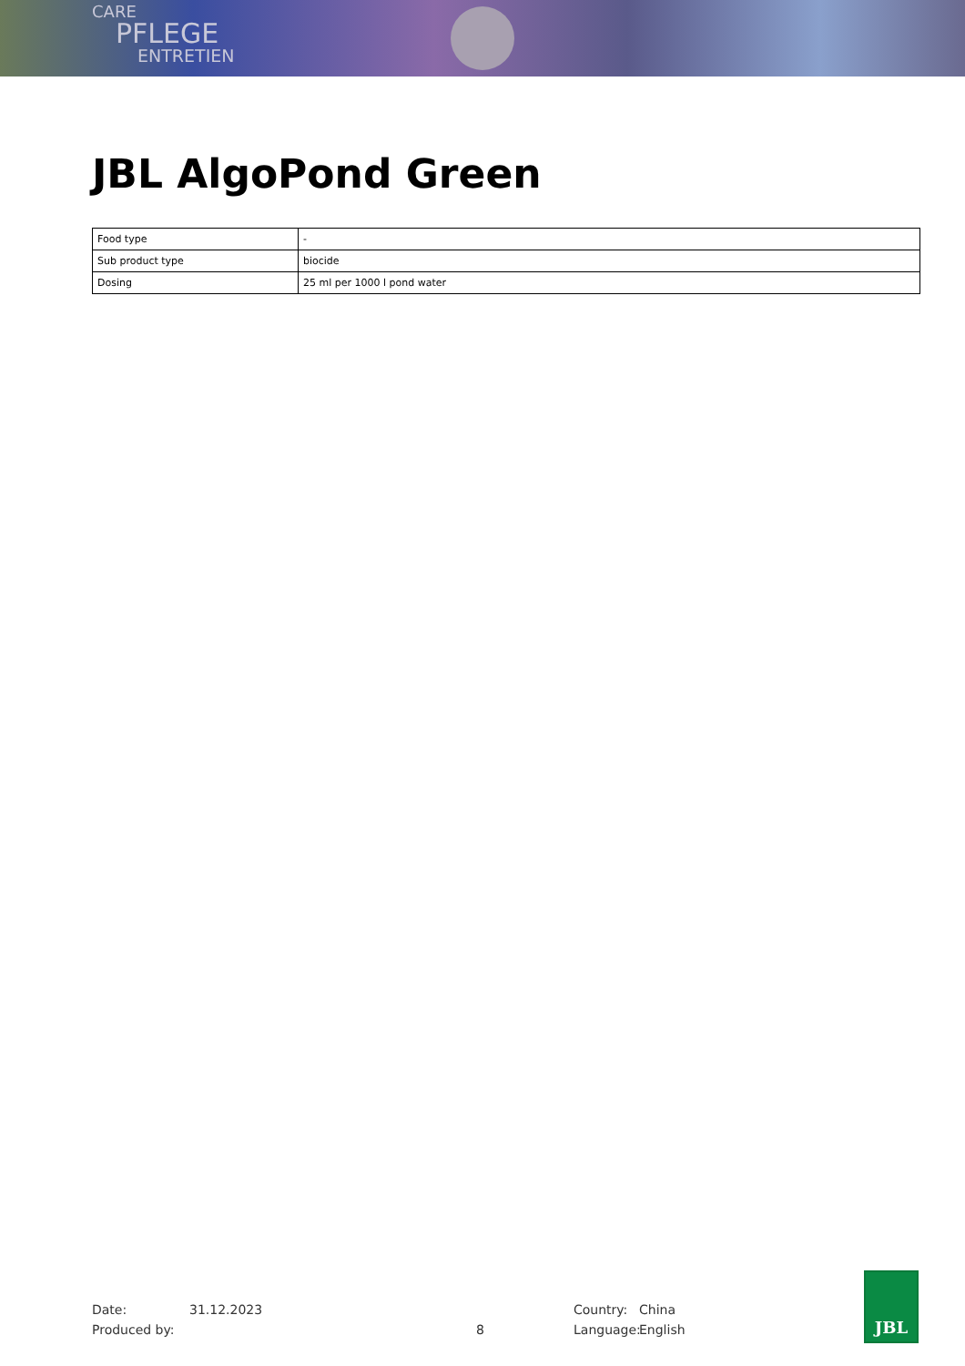CARE
PFLEGE
ENTRETIEN
JBL AlgoPond Green
| Food type | - |
| Sub product type | biocide |
| Dosing | 25 ml per 1000 l pond water |
Date: 31.12.2023 Country: China
Produced by: 8 Language: English
JBL